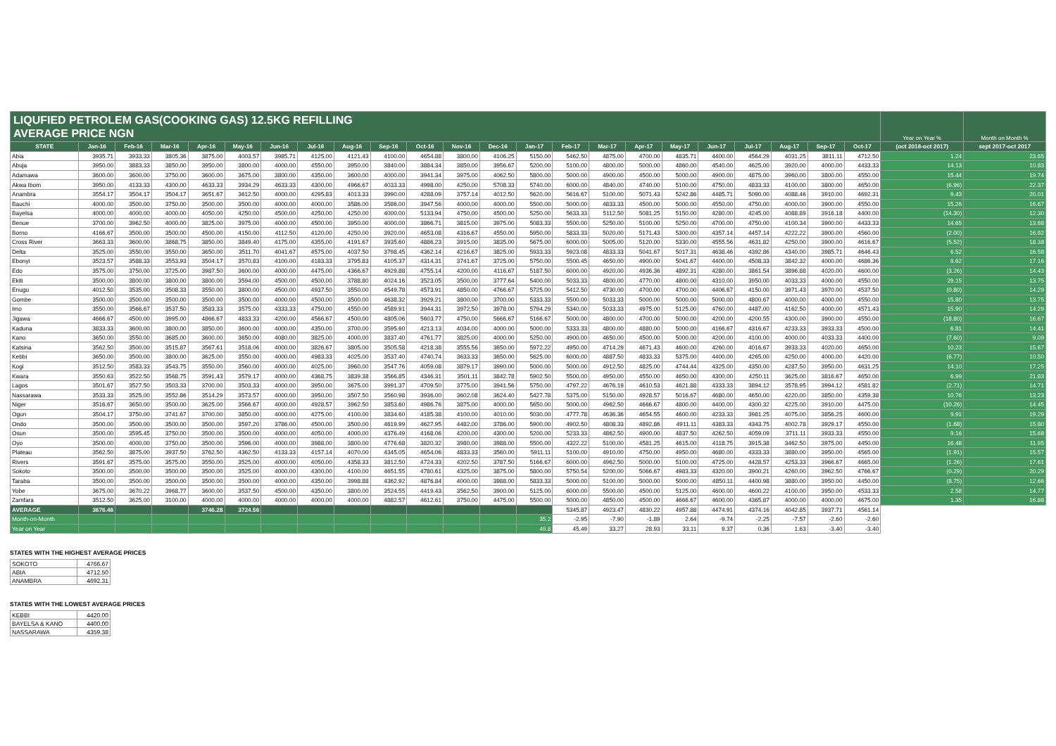| LIQUFIED PETROLEM GAS(COOKING GAS) 12.5KG REFILLING AVERAGE PRICE NGN | | | | | | | | | | | | | | | | | | | | | | | Year on Year % | Month on Month % |
| STATE | Jan-16 | Feb-16 | Mar-16 | Apr-16 | May-16 | Jun-16 | Jul-16 | Aug-16 | Sep-16 | Oct-16 | Nov-16 | Dec-16 | Jan-17 | Feb-17 | Mar-17 | Apr-17 | May-17 | Jun-17 | Jul-17 | Aug-17 | Sep-17 | Oct-17 | (oct 2016-oct 2017) | sept 2017-oct 2017 |
| Abia | 3935.71 | 3933.33 | 3805.36 | 3875.00 | 4003.57 | 3985.71 | 4125.00 | 4121.43 | 4100.00 | 4654.88 | 3800.00 | 4106.25 | 5150.00 | 5462.50 | 4875.00 | 4700.00 | 4835.71 | 4400.00 | 4564.29 | 4031.25 | 3811.11 | 4712.50 | 1.24 | 23.65 |
| Abuja | 3950.00 | 3883.33 | 3850.00 | 3950.00 | 3800.00 | 4000.00 | 4550.00 | 3950.00 | 3840.00 | 3884.34 | 3850.00 | 3956.67 | 5200.00 | 5100.00 | 4800.00 | 5000.00 | 4860.00 | 4540.00 | 4625.00 | 3920.00 | 4000.00 | 4433.33 | 14.13 | 10.83 |
| Adamawa | 3600.00 | 3600.00 | 3750.00 | 3600.00 | 3675.00 | 3800.00 | 4350.00 | 3600.00 | 4000.00 | 3941.34 | 3975.00 | 4062.50 | 5800.00 | 5000.00 | 4900.00 | 4500.00 | 5000.00 | 4900.00 | 4875.00 | 3960.00 | 3800.00 | 4550.00 | 15.44 | 19.74 |
| Akwa Ibom | 3950.00 | 4133.33 | 4300.00 | 4633.33 | 3934.29 | 4633.33 | 4300.00 | 4966.67 | 4033.33 | 4998.00 | 4250.00 | 5708.33 | 5740.00 | 6000.00 | 4840.00 | 4740.00 | 5100.00 | 4750.00 | 4833.33 | 4100.00 | 3800.00 | 4650.00 | (6.96) | 22.37 |
| Anambra | 3554.17 | 3504.17 | 3504.17 | 3651.67 | 3612.50 | 4000.00 | 4295.83 | 4013.33 | 3990.00 | 4288.09 | 3757.14 | 4012.50 | 5620.00 | 5616.67 | 5100.00 | 5071.43 | 5242.86 | 4485.71 | 5090.00 | 4088.46 | 3910.00 | 4692.31 | 9.43 | 20.01 |
| Bauchi | 4000.00 | 3500.00 | 3750.00 | 3500.00 | 3500.00 | 4000.00 | 4000.00 | 3586.00 | 3586.00 | 3947.56 | 4000.00 | 4000.00 | 5500.00 | 5000.00 | 4833.33 | 4500.00 | 5000.00 | 4550.00 | 4750.00 | 4000.00 | 3900.00 | 4550.00 | 15.26 | 16.67 |
| Bayelsa | 4000.00 | 4000.00 | 4000.00 | 4050.00 | 4250.00 | 4500.00 | 4250.00 | 4250.00 | 4000.00 | 5133.94 | 4750.00 | 4500.00 | 5250.00 | 5633.33 | 5112.50 | 5081.25 | 5150.00 | 4280.00 | 4245.00 | 4088.89 | 3916.18 | 4400.00 | (14.30) | 12.30 |
| Benue | 3700.00 | 3962.50 | 4000.00 | 3825.00 | 3975.00 | 4000.00 | 4500.00 | 3950.00 | 4000.00 | 3866.71 | 3815.00 | 3975.00 | 5083.33 | 5500.00 | 5250.00 | 5100.00 | 5250.00 | 4700.00 | 4750.00 | 4100.34 | 3900.00 | 4433.33 | 14.65 | 13.68 |
| Borno | 4166.67 | 3500.00 | 3500.00 | 4500.00 | 4150.00 | 4112.50 | 4120.00 | 4250.00 | 3920.00 | 4653.08 | 4316.67 | 4550.00 | 5950.00 | 5833.33 | 5020.00 | 5171.43 | 5300.00 | 4357.14 | 4457.14 | 4222.22 | 3900.00 | 4560.00 | (2.00) | 16.92 |
| Cross River | 3663.33 | 3600.00 | 3868.75 | 3850.00 | 3849.40 | 4175.00 | 4355.00 | 4191.67 | 3935.60 | 4886.23 | 3915.00 | 3835.00 | 5675.00 | 6000.00 | 5005.00 | 5120.00 | 5330.00 | 4555.56 | 4631.82 | 4250.00 | 3900.00 | 4616.67 | (5.52) | 18.38 |
| Delta | 3525.00 | 3550.00 | 3550.00 | 3650.00 | 3511.70 | 4041.67 | 4575.00 | 4037.50 | 3798.45 | 4362.14 | 4216.67 | 3825.00 | 5933.33 | 5923.08 | 4833.33 | 5041.67 | 5017.31 | 4638.46 | 4392.86 | 4340.00 | 3985.71 | 4646.43 | 6.52 | 16.58 |
| Ebonyi | 3523.57 | 3588.33 | 3553.93 | 3504.17 | 3570.83 | 4100.00 | 4183.33 | 3795.83 | 4105.37 | 4314.31 | 3741.67 | 3725.00 | 5750.00 | 5500.45 | 4650.00 | 4900.00 | 5041.67 | 4400.00 | 4508.33 | 3842.32 | 4000.00 | 4686.36 | 8.62 | 17.16 |
| Edo | 3575.00 | 3750.00 | 3725.00 | 3987.50 | 3600.00 | 4000.00 | 4475.00 | 4366.67 | 4929.88 | 4755.14 | 4200.00 | 4116.67 | 5187.50 | 6000.00 | 4920.00 | 4936.36 | 4892.31 | 4280.00 | 3861.54 | 3896.88 | 4020.00 | 4600.00 | (3.26) | 14.43 |
| Ekiti | 3500.00 | 3800.00 | 3800.00 | 3800.00 | 3594.00 | 4500.00 | 4500.00 | 3788.80 | 4024.16 | 3523.05 | 3500.00 | 3777.64 | 5400.00 | 5033.33 | 4800.00 | 4770.00 | 4800.00 | 4310.00 | 3950.00 | 4033.33 | 4000.00 | 4550.00 | 29.15 | 13.75 |
| Enugu | 4012.50 | 3535.00 | 3508.33 | 3550.00 | 3800.00 | 4500.00 | 4937.50 | 3550.00 | 4549.78 | 4573.91 | 4850.00 | 4766.67 | 5725.00 | 5412.50 | 4730.00 | 4700.00 | 4700.00 | 4406.67 | 4150.00 | 3971.43 | 3970.00 | 4537.50 | (0.80) | 14.29 |
| Gombe | 3500.00 | 3500.00 | 3500.00 | 3500.00 | 3500.00 | 4000.00 | 4500.00 | 3500.00 | 4638.32 | 3929.21 | 3800.00 | 3700.00 | 5333.33 | 5500.00 | 5033.33 | 5000.00 | 5000.00 | 5000.00 | 4800.67 | 4000.00 | 4000.00 | 4550.00 | 15.80 | 13.75 |
| Imo | 3550.00 | 3566.67 | 3537.50 | 3583.33 | 3575.00 | 4333.33 | 4750.00 | 4550.00 | 4589.91 | 3944.31 | 3972.50 | 3978.00 | 5794.29 | 5340.00 | 5033.33 | 4975.00 | 5125.00 | 4760.00 | 4487.00 | 4162.50 | 4000.00 | 4571.43 | 15.90 | 14.29 |
| Jigawa | 4666.67 | 4500.00 | 3995.00 | 4866.67 | 4833.33 | 4200.00 | 4566.67 | 4500.00 | 4805.06 | 5603.77 | 4750.00 | 5666.67 | 5166.67 | 5000.00 | 4800.00 | 4700.00 | 5000.00 | 4200.00 | 4200.55 | 4300.00 | 3900.00 | 4550.00 | (18.80) | 16.67 |
| Kaduna | 3833.33 | 3600.00 | 3800.00 | 3850.00 | 3600.00 | 4000.00 | 4350.00 | 3700.00 | 3595.60 | 4213.13 | 4034.00 | 4000.00 | 5000.00 | 5333.33 | 4800.00 | 4880.00 | 5000.00 | 4166.67 | 4316.67 | 4233.33 | 3933.33 | 4500.00 | 6.81 | 14.41 |
| Kano | 3650.00 | 3550.00 | 3685.00 | 3600.00 | 3650.00 | 4080.00 | 3825.00 | 4000.00 | 3837.40 | 4761.77 | 3825.00 | 4000.00 | 5250.00 | 4900.00 | 4650.00 | 4500.00 | 5000.00 | 4200.00 | 4100.00 | 4000.00 | 4033.33 | 4400.00 | (7.60) | 9.09 |
| Katsina | 3562.50 | 3500.00 | 3515.87 | 3567.61 | 3518.06 | 4000.00 | 3826.67 | 3805.00 | 3505.58 | 4218.38 | 3555.56 | 3650.00 | 5972.22 | 4950.00 | 4714.29 | 4671.43 | 4600.00 | 4260.00 | 4016.67 | 3933.33 | 4020.00 | 4650.00 | 10.23 | 15.67 |
| Kebbi | 3650.00 | 3500.00 | 3800.00 | 3625.00 | 3550.00 | 4000.00 | 4983.33 | 4025.00 | 3537.40 | 4740.74 | 3633.33 | 3650.00 | 5625.00 | 6000.00 | 4887.50 | 4833.33 | 5375.00 | 4400.00 | 4265.00 | 4250.00 | 4000.00 | 4420.00 | (6.77) | 10.50 |
| Kogi | 3512.50 | 3583.33 | 3543.75 | 3550.00 | 3560.00 | 4000.00 | 4025.00 | 3960.00 | 3547.76 | 4059.08 | 3879.17 | 3990.00 | 5000.00 | 5000.00 | 4912.50 | 4825.00 | 4744.44 | 4325.00 | 4350.00 | 4287.50 | 3950.00 | 4631.25 | 14.10 | 17.25 |
| Kwara | 3550.63 | 3522.50 | 3568.75 | 3591.43 | 3579.17 | 4000.00 | 4368.75 | 3839.38 | 3566.85 | 4346.31 | 3501.11 | 3842.78 | 5902.50 | 5500.00 | 4950.00 | 4550.00 | 4650.00 | 4300.00 | 4250.11 | 3625.00 | 3816.67 | 4650.00 | 6.99 | 21.83 |
| Lagos | 3501.67 | 3527.50 | 3503.33 | 3700.00 | 3503.33 | 4000.00 | 3950.00 | 3675.00 | 3991.37 | 4709.50 | 3775.00 | 3941.56 | 5750.00 | 4797.22 | 4676.19 | 4610.53 | 4621.88 | 4333.33 | 3894.12 | 3578.95 | 3994.12 | 4581.82 | (2.71) | 14.71 |
| Nassarawa | 3533.33 | 3525.00 | 3552.86 | 3514.29 | 3573.57 | 4000.00 | 3950.00 | 3507.50 | 3560.98 | 3936.00 | 3602.08 | 3624.40 | 5427.78 | 5375.00 | 5150.00 | 4928.57 | 5016.67 | 4680.00 | 4650.00 | 4220.00 | 3850.00 | 4359.38 | 10.76 | 13.23 |
| Niger | 3516.67 | 3650.00 | 3500.00 | 3625.00 | 3566.67 | 4000.00 | 4928.57 | 3962.50 | 3853.60 | 4986.76 | 3875.00 | 4000.00 | 5650.00 | 5000.00 | 4962.50 | 4666.67 | 4800.00 | 4400.00 | 4300.32 | 4225.00 | 3910.00 | 4475.00 | (10.26) | 14.45 |
| Ogun | 3504.17 | 3750.00 | 3741.67 | 3700.00 | 3850.00 | 4000.00 | 4275.00 | 4100.00 | 3834.60 | 4185.38 | 4100.00 | 4010.00 | 5030.00 | 4777.78 | 4636.36 | 4654.55 | 4600.00 | 4233.33 | 3981.25 | 4075.00 | 3856.25 | 4600.00 | 9.91 | 19.29 |
| Ondo | 3500.00 | 3500.00 | 3500.00 | 3500.00 | 3597.20 | 3786.00 | 4500.00 | 3500.00 | 4619.99 | 4627.95 | 4482.00 | 3786.00 | 5900.00 | 4902.50 | 4808.33 | 4892.86 | 4911.11 | 4383.33 | 4343.75 | 4002.78 | 3929.17 | 4550.00 | (1.68) | 15.80 |
| Osun | 3500.00 | 3595.45 | 3750.00 | 3500.00 | 3500.00 | 4000.00 | 4050.00 | 4000.00 | 4376.49 | 4168.06 | 4200.00 | 4300.00 | 5200.00 | 5233.33 | 4862.50 | 4900.00 | 4837.50 | 4262.50 | 4059.09 | 3711.11 | 3933.33 | 4550.00 | 9.16 | 15.68 |
| Oyo | 3500.00 | 4000.00 | 3750.00 | 3500.00 | 3596.00 | 4000.00 | 3988.00 | 3800.00 | 4776.68 | 3820.32 | 3980.00 | 3988.00 | 5500.00 | 4322.22 | 5100.00 | 4581.25 | 4615.00 | 4118.75 | 3915.38 | 3462.50 | 3975.00 | 4450.00 | 16.48 | 11.95 |
| Plateau | 3562.50 | 3875.00 | 3937.50 | 3762.50 | 4362.50 | 4133.33 | 4157.14 | 4070.00 | 4345.05 | 4654.06 | 4833.33 | 3560.00 | 5911.11 | 5100.00 | 4910.00 | 4750.00 | 4950.00 | 4680.00 | 4333.33 | 3880.00 | 3950.00 | 4565.00 | (1.91) | 15.57 |
| Rivers | 3591.67 | 3575.00 | 3575.00 | 3550.00 | 3525.00 | 4000.00 | 4050.00 | 4358.33 | 3812.50 | 4724.33 | 4202.50 | 3787.50 | 5166.67 | 6000.00 | 4962.50 | 5000.00 | 5100.00 | 4725.00 | 4428.57 | 4253.33 | 3966.67 | 4665.00 | (1.26) | 17.61 |
| Sokoto | 3500.00 | 3500.00 | 3500.00 | 3500.00 | 3525.00 | 4000.00 | 4300.00 | 4100.00 | 4651.55 | 4780.61 | 4325.00 | 3875.00 | 5800.00 | 5750.54 | 5200.00 | 5066.67 | 4983.33 | 4320.00 | 3900.21 | 4260.00 | 3962.50 | 4766.67 | (0.29) | 20.29 |
| Taraba | 3500.00 | 3500.00 | 3500.00 | 3500.00 | 3500.00 | 4000.00 | 4350.00 | 3998.88 | 4362.92 | 4876.84 | 4000.00 | 3988.00 | 5833.33 | 5000.00 | 5100.00 | 5000.00 | 5000.00 | 4850.11 | 4400.98 | 3880.00 | 3950.00 | 4450.00 | (8.75) | 12.66 |
| Yobe | 3675.00 | 3670.22 | 3968.77 | 3600.00 | 3537.50 | 4500.00 | 4350.00 | 3800.00 | 3524.55 | 4419.43 | 3562.50 | 3900.00 | 5125.00 | 6000.00 | 5500.00 | 4500.00 | 5125.00 | 4600.00 | 4600.22 | 4100.00 | 3950.00 | 4533.33 | 2.58 | 14.77 |
| Zamfara | 3512.50 | 3625.00 | 3100.00 | 4000.00 | 4000.00 | 4000.00 | 4000.00 | 4000.00 | 4882.57 | 4612.61 | 3750.00 | 4475.00 | 5500.00 | 5000.00 | 4850.00 | 4500.00 | 4666.67 | 4600.00 | 4365.87 | 4000.00 | 4000.00 | 4675.00 | 1.35 | 16.88 |
| AVERAGE | 3676.46 | | | 3746.28 | 3724.56 | | | | | | | | | 5345.87 | 4923.47 | 4830.22 | 4957.88 | 4474.91 | 4374.16 | 4042.85 | 3937.71 | 4561.14 | | |
| Month-on-Month | | | | | | | | | | | | | 35.2 | -2.95 | -7.90 | -1.89 | 2.64 | -9.74 | -2.25 | -7.57 | -2.60 | -2.60 | | |
| Year on Year | | | | | | | | | | | | | 49.8 | 45.49 | 33.27 | 28.93 | 33.11 | 9.37 | 0.36 | 1.63 | -3.40 | -3.40 | | |
STATES WITH THE HIGHEST AVERAGE PRICES
| SOKOTO | 4766.67 |
| ABIA | 4712.50 |
| ANAMBRA | 4692.31 |
STATES WITH THE LOWEST AVERAGE PRICES
| KEBBI | 4420.00 |
| BAYELSA & KANO | 4400.00 |
| NASSARAWA | 4359.38 |